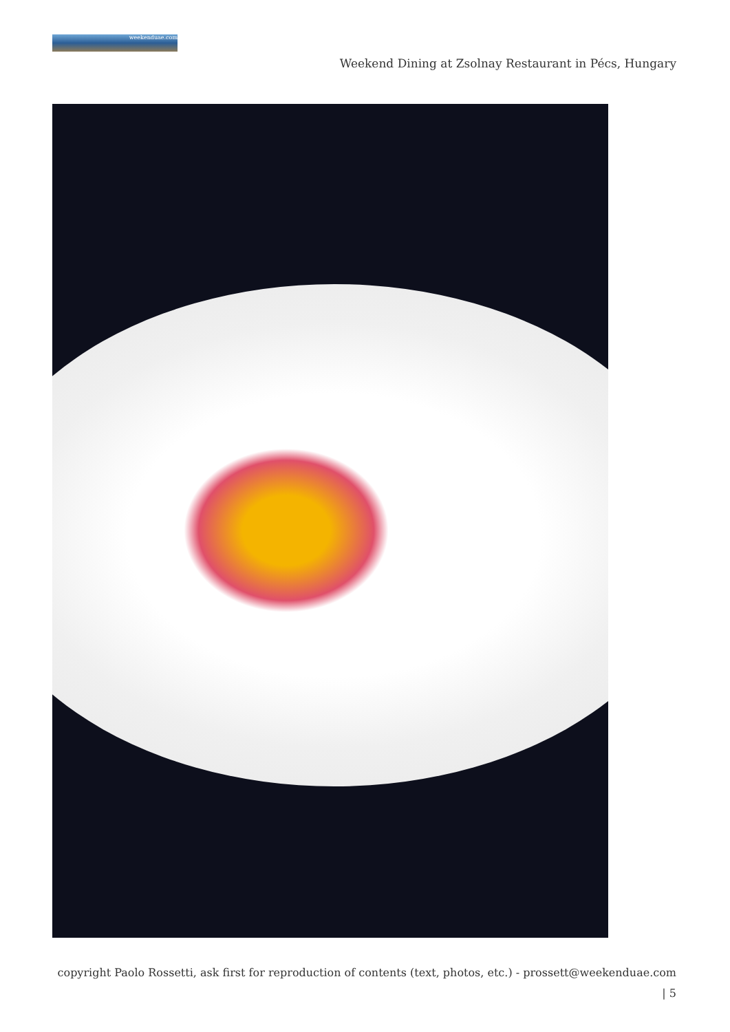weekenduae.com
Weekend Dining at Zsolnay Restaurant in Pécs, Hungary
copyright Paolo Rossetti, ask first for reproduction of contents (text, photos, etc.) - prossett@weekenduae.com
| 5